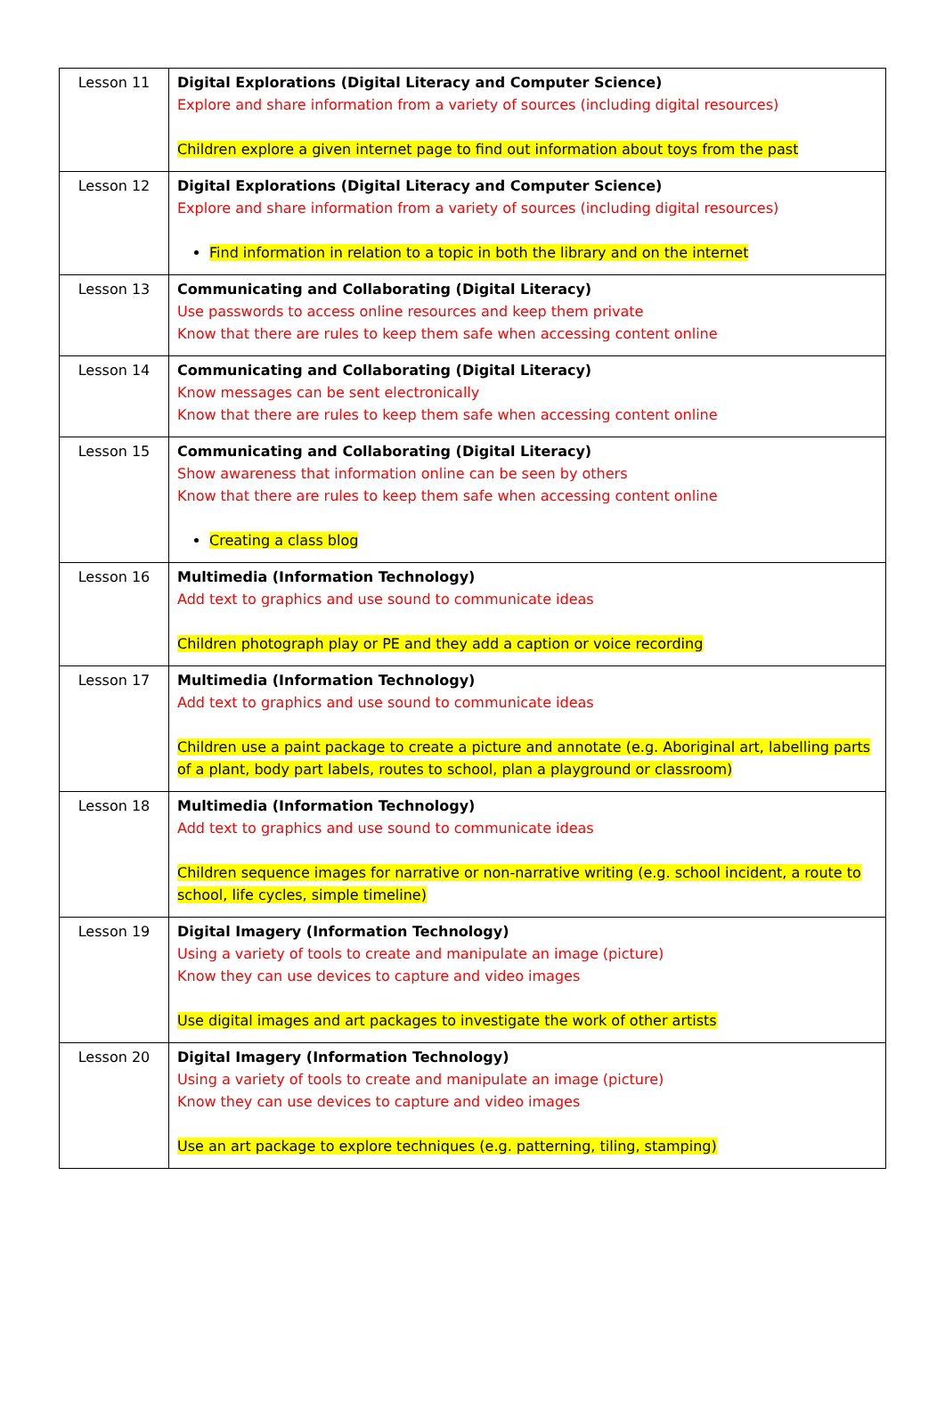| Lesson 11 | Digital Explorations (Digital Literacy and Computer Science) Explore and share information from a variety of sources (including digital resources) Children explore a given internet page to find out information about toys from the past |
| Lesson 12 | Digital Explorations (Digital Literacy and Computer Science) Explore and share information from a variety of sources (including digital resources) Find information in relation to a topic in both the library and on the internet |
| Lesson 13 | Communicating and Collaborating (Digital Literacy) Use passwords to access online resources and keep them private Know that there are rules to keep them safe when accessing content online |
| Lesson 14 | Communicating and Collaborating (Digital Literacy) Know messages can be sent electronically Know that there are rules to keep them safe when accessing content online |
| Lesson 15 | Communicating and Collaborating (Digital Literacy) Show awareness that information online can be seen by others Know that there are rules to keep them safe when accessing content online Creating a class blog |
| Lesson 16 | Multimedia (Information Technology) Add text to graphics and use sound to communicate ideas Children photograph play or PE and they add a caption or voice recording |
| Lesson 17 | Multimedia (Information Technology) Add text to graphics and use sound to communicate ideas Children use a paint package to create a picture and annotate (e.g. Aboriginal art, labelling parts of a plant, body part labels, routes to school, plan a playground or classroom) |
| Lesson 18 | Multimedia (Information Technology) Add text to graphics and use sound to communicate ideas Children sequence images for narrative or non-narrative writing (e.g. school incident, a route to school, life cycles, simple timeline) |
| Lesson 19 | Digital Imagery (Information Technology) Using a variety of tools to create and manipulate an image (picture) Know they can use devices to capture and video images Use digital images and art packages to investigate the work of other artists |
| Lesson 20 | Digital Imagery (Information Technology) Using a variety of tools to create and manipulate an image (picture) Know they can use devices to capture and video images Use an art package to explore techniques (e.g. patterning, tiling, stamping) |